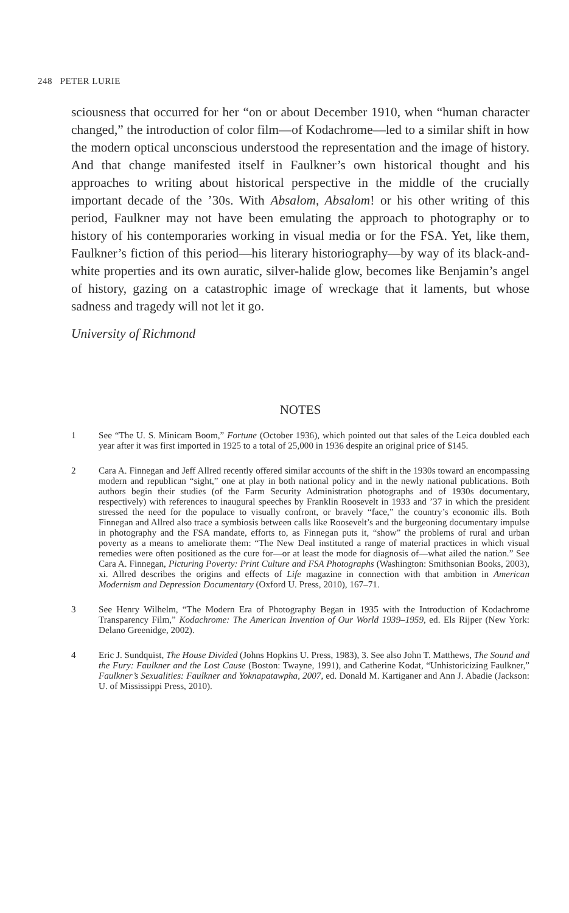248 PETER LURIE
sciousness that occurred for her “on or about December 1910, when “human character changed,” the introduction of color film—of Kodachrome—led to a similar shift in how the modern optical unconscious understood the representation and the image of history. And that change manifested itself in Faulkner’s own historical thought and his approaches to writing about historical perspective in the middle of the crucially important decade of the ’30s. With Absalom, Absalom! or his other writing of this period, Faulkner may not have been emulating the approach to photography or to history of his contemporaries working in visual media or for the FSA. Yet, like them, Faulkner’s fiction of this period—his literary historiography—by way of its black-and-white properties and its own auratic, silver-halide glow, becomes like Benjamin’s angel of history, gazing on a catastrophic image of wreckage that it laments, but whose sadness and tragedy will not let it go.
University of Richmond
NOTES
1 See “The U. S. Minicam Boom,” Fortune (October 1936), which pointed out that sales of the Leica doubled each year after it was first imported in 1925 to a total of 25,000 in 1936 despite an original price of $145.
2 Cara A. Finnegan and Jeff Allred recently offered similar accounts of the shift in the 1930s toward an encompassing modern and republican “sight,” one at play in both national policy and in the newly national publications. Both authors begin their studies (of the Farm Security Administration photographs and of 1930s documentary, respectively) with references to inaugural speeches by Franklin Roosevelt in 1933 and ’37 in which the president stressed the need for the populace to visually confront, or bravely “face,” the country’s economic ills. Both Finnegan and Allred also trace a symbiosis between calls like Roosevelt’s and the burgeoning documentary impulse in photography and the FSA mandate, efforts to, as Finnegan puts it, “show” the problems of rural and urban poverty as a means to ameliorate them: “The New Deal instituted a range of material practices in which visual remedies were often positioned as the cure for—or at least the mode for diagnosis of—what ailed the nation.” See Cara A. Finnegan, Picturing Poverty: Print Culture and FSA Photographs (Washington: Smithsonian Books, 2003), xi. Allred describes the origins and effects of Life magazine in connection with that ambition in American Modernism and Depression Documentary (Oxford U. Press, 2010), 167–71.
3 See Henry Wilhelm, “The Modern Era of Photography Began in 1935 with the Introduction of Kodachrome Transparency Film,” Kodachrome: The American Invention of Our World 1939–1959, ed. Els Rijper (New York: Delano Greenidge, 2002).
4 Eric J. Sundquist, The House Divided (Johns Hopkins U. Press, 1983), 3. See also John T. Matthews, The Sound and the Fury: Faulkner and the Lost Cause (Boston: Twayne, 1991), and Catherine Kodat, “Unhistoricizing Faulkner,” Faulkner’s Sexualities: Faulkner and Yoknapatawpha, 2007, ed. Donald M. Kartiganer and Ann J. Abadie (Jackson: U. of Mississippi Press, 2010).